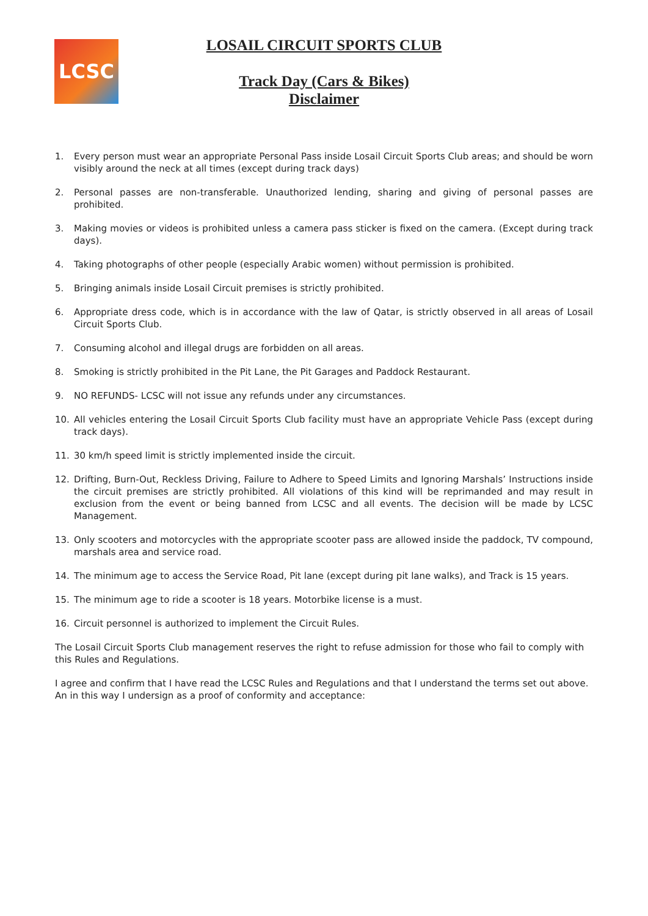LCSC
LOSAIL CIRCUIT SPORTS CLUB
Track Day (Cars & Bikes)
Disclaimer
1. Every person must wear an appropriate Personal Pass inside Losail Circuit Sports Club areas; and should be worn visibly around the neck at all times (except during track days)
2. Personal passes are non-transferable. Unauthorized lending, sharing and giving of personal passes are prohibited.
3. Making movies or videos is prohibited unless a camera pass sticker is fixed on the camera. (Except during track days).
4. Taking photographs of other people (especially Arabic women) without permission is prohibited.
5. Bringing animals inside Losail Circuit premises is strictly prohibited.
6. Appropriate dress code, which is in accordance with the law of Qatar, is strictly observed in all areas of Losail Circuit Sports Club.
7. Consuming alcohol and illegal drugs are forbidden on all areas.
8. Smoking is strictly prohibited in the Pit Lane, the Pit Garages and Paddock Restaurant.
9. NO REFUNDS- LCSC will not issue any refunds under any circumstances.
10. All vehicles entering the Losail Circuit Sports Club facility must have an appropriate Vehicle Pass (except during track days).
11. 30 km/h speed limit is strictly implemented inside the circuit.
12. Drifting, Burn-Out, Reckless Driving, Failure to Adhere to Speed Limits and Ignoring Marshals’ Instructions inside the circuit premises are strictly prohibited. All violations of this kind will be reprimanded and may result in exclusion from the event or being banned from LCSC and all events. The decision will be made by LCSC Management.
13. Only scooters and motorcycles with the appropriate scooter pass are allowed inside the paddock, TV compound, marshals area and service road.
14. The minimum age to access the Service Road, Pit lane (except during pit lane walks), and Track is 15 years.
15. The minimum age to ride a scooter is 18 years. Motorbike license is a must.
16. Circuit personnel is authorized to implement the Circuit Rules.
The Losail Circuit Sports Club management reserves the right to refuse admission for those who fail to comply with this Rules and Regulations.
I agree and confirm that I have read the LCSC Rules and Regulations and that I understand the terms set out above. An in this way I undersign as a proof of conformity and acceptance: